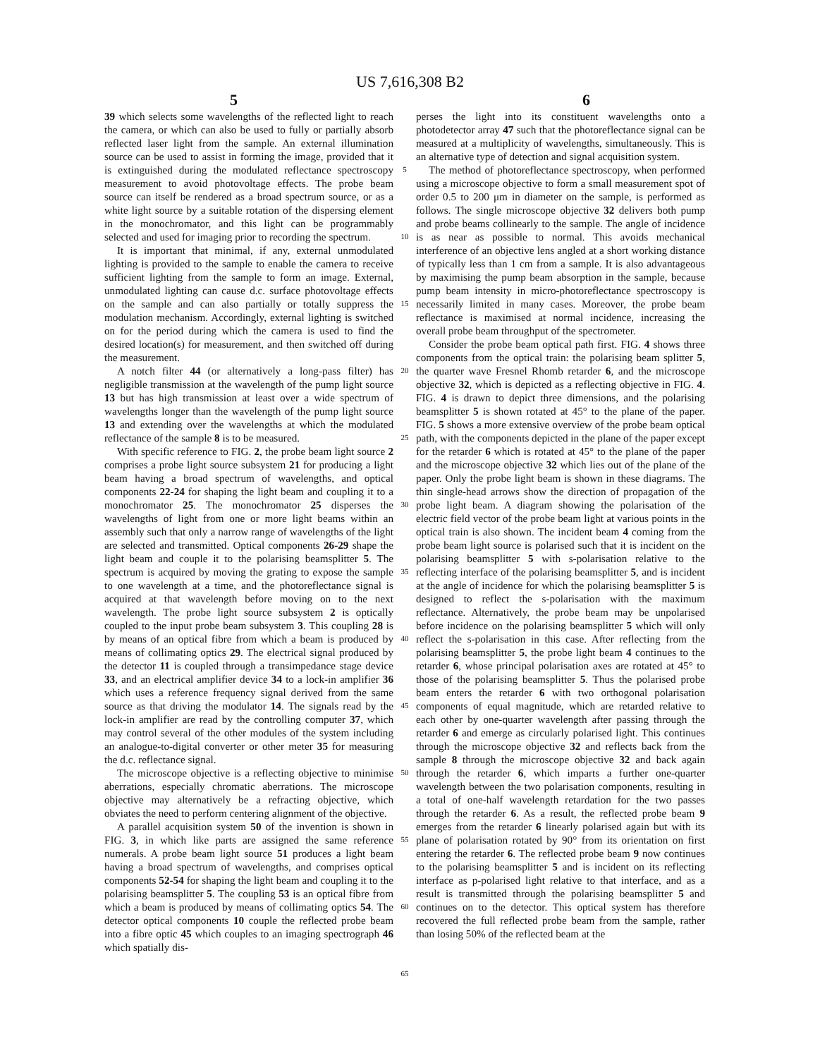US 7,616,308 B2
5 6
39 which selects some wavelengths of the reflected light to reach the camera, or which can also be used to fully or partially absorb reflected laser light from the sample. An external illumination source can be used to assist in forming the image, provided that it is extinguished during the modulated reflectance spectroscopy measurement to avoid photovoltage effects. The probe beam source can itself be rendered as a broad spectrum source, or as a white light source by a suitable rotation of the dispersing element in the monochromator, and this light can be programmably selected and used for imaging prior to recording the spectrum.
It is important that minimal, if any, external unmodulated lighting is provided to the sample to enable the camera to receive sufficient lighting from the sample to form an image. External, unmodulated lighting can cause d.c. surface photovoltage effects on the sample and can also partially or totally suppress the modulation mechanism. Accordingly, external lighting is switched on for the period during which the camera is used to find the desired location(s) for measurement, and then switched off during the measurement.
A notch filter 44 (or alternatively a long-pass filter) has negligible transmission at the wavelength of the pump light source 13 but has high transmission at least over a wide spectrum of wavelengths longer than the wavelength of the pump light source 13 and extending over the wavelengths at which the modulated reflectance of the sample 8 is to be measured.
With specific reference to FIG. 2, the probe beam light source 2 comprises a probe light source subsystem 21 for producing a light beam having a broad spectrum of wavelengths, and optical components 22-24 for shaping the light beam and coupling it to a monochromator 25. The monochromator 25 disperses the wavelengths of light from one or more light beams within an assembly such that only a narrow range of wavelengths of the light are selected and transmitted. Optical components 26-29 shape the light beam and couple it to the polarising beamsplitter 5. The spectrum is acquired by moving the grating to expose the sample to one wavelength at a time, and the photoreflectance signal is acquired at that wavelength before moving on to the next wavelength. The probe light source subsystem 2 is optically coupled to the input probe beam subsystem 3. This coupling 28 is by means of an optical fibre from which a beam is produced by means of collimating optics 29. The electrical signal produced by the detector 11 is coupled through a transimpedance stage device 33, and an electrical amplifier device 34 to a lock-in amplifier 36 which uses a reference frequency signal derived from the same source as that driving the modulator 14. The signals read by the lock-in amplifier are read by the controlling computer 37, which may control several of the other modules of the system including an analogue-to-digital converter or other meter 35 for measuring the d.c. reflectance signal.
The microscope objective is a reflecting objective to minimise aberrations, especially chromatic aberrations. The microscope objective may alternatively be a refracting objective, which obviates the need to perform centering alignment of the objective.
A parallel acquisition system 50 of the invention is shown in FIG. 3, in which like parts are assigned the same reference numerals. A probe beam light source 51 produces a light beam having a broad spectrum of wavelengths, and comprises optical components 52-54 for shaping the light beam and coupling it to the polarising beamsplitter 5. The coupling 53 is an optical fibre from which a beam is produced by means of collimating optics 54. The detector optical components 10 couple the reflected probe beam into a fibre optic 45 which couples to an imaging spectrograph 46 which spatially dis-
5
10
15
20
25
30
35
40
45
50
55
60
65
perses the light into its constituent wavelengths onto a photodetector array 47 such that the photoreflectance signal can be measured at a multiplicity of wavelengths, simultaneously. This is an alternative type of detection and signal acquisition system.
The method of photoreflectance spectroscopy, when performed using a microscope objective to form a small measurement spot of order 0.5 to 200 μm in diameter on the sample, is performed as follows. The single microscope objective 32 delivers both pump and probe beams collinearly to the sample. The angle of incidence is as near as possible to normal. This avoids mechanical interference of an objective lens angled at a short working distance of typically less than 1 cm from a sample. It is also advantageous by maximising the pump beam absorption in the sample, because pump beam intensity in micro-photoreflectance spectroscopy is necessarily limited in many cases. Moreover, the probe beam reflectance is maximised at normal incidence, increasing the overall probe beam throughput of the spectrometer.
Consider the probe beam optical path first. FIG. 4 shows three components from the optical train: the polarising beam splitter 5, the quarter wave Fresnel Rhomb retarder 6, and the microscope objective 32, which is depicted as a reflecting objective in FIG. 4. FIG. 4 is drawn to depict three dimensions, and the polarising beamsplitter 5 is shown rotated at 45° to the plane of the paper. FIG. 5 shows a more extensive overview of the probe beam optical path, with the components depicted in the plane of the paper except for the retarder 6 which is rotated at 45° to the plane of the paper and the microscope objective 32 which lies out of the plane of the paper. Only the probe light beam is shown in these diagrams. The thin single-head arrows show the direction of propagation of the probe light beam. A diagram showing the polarisation of the electric field vector of the probe beam light at various points in the optical train is also shown. The incident beam 4 coming from the probe beam light source is polarised such that it is incident on the polarising beamsplitter 5 with s-polarisation relative to the reflecting interface of the polarising beamsplitter 5, and is incident at the angle of incidence for which the polarising beamsplitter 5 is designed to reflect the s-polarisation with the maximum reflectance. Alternatively, the probe beam may be unpolarised before incidence on the polarising beamsplitter 5 which will only reflect the s-polarisation in this case. After reflecting from the polarising beamsplitter 5, the probe light beam 4 continues to the retarder 6, whose principal polarisation axes are rotated at 45° to those of the polarising beamsplitter 5. Thus the polarised probe beam enters the retarder 6 with two orthogonal polarisation components of equal magnitude, which are retarded relative to each other by one-quarter wavelength after passing through the retarder 6 and emerge as circularly polarised light. This continues through the microscope objective 32 and reflects back from the sample 8 through the microscope objective 32 and back again through the retarder 6, which imparts a further one-quarter wavelength between the two polarisation components, resulting in a total of one-half wavelength retardation for the two passes through the retarder 6. As a result, the reflected probe beam 9 emerges from the retarder 6 linearly polarised again but with its plane of polarisation rotated by 90° from its orientation on first entering the retarder 6. The reflected probe beam 9 now continues to the polarising beamsplitter 5 and is incident on its reflecting interface as p-polarised light relative to that interface, and as a result is transmitted through the polarising beamsplitter 5 and continues on to the detector. This optical system has therefore recovered the full reflected probe beam from the sample, rather than losing 50% of the reflected beam at the